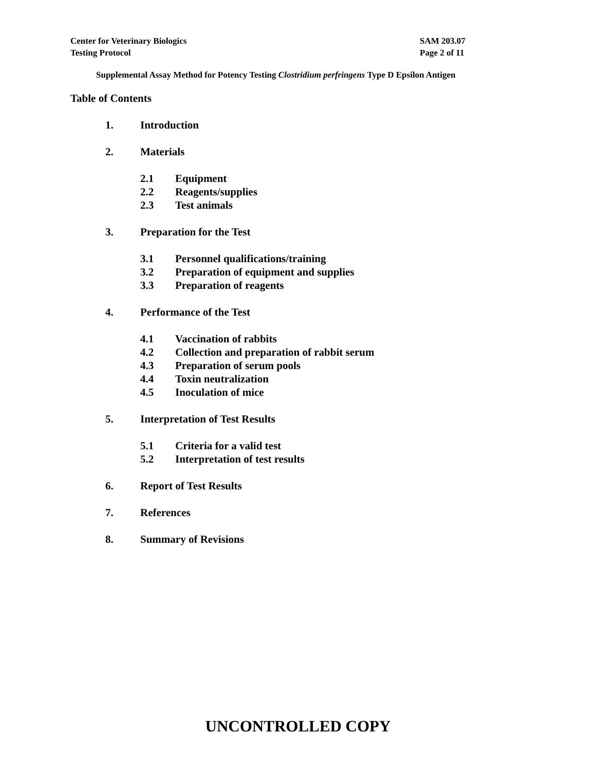Center for Veterinary Biologics
Testing Protocol
SAM 203.07
Page 2 of 11
Supplemental Assay Method for Potency Testing Clostridium perfringens Type D Epsilon Antigen
Table of Contents
1. Introduction
2. Materials
2.1 Equipment
2.2 Reagents/supplies
2.3 Test animals
3. Preparation for the Test
3.1 Personnel qualifications/training
3.2 Preparation of equipment and supplies
3.3 Preparation of reagents
4. Performance of the Test
4.1 Vaccination of rabbits
4.2 Collection and preparation of rabbit serum
4.3 Preparation of serum pools
4.4 Toxin neutralization
4.5 Inoculation of mice
5. Interpretation of Test Results
5.1 Criteria for a valid test
5.2 Interpretation of test results
6. Report of Test Results
7. References
8. Summary of Revisions
UNCONTROLLED COPY